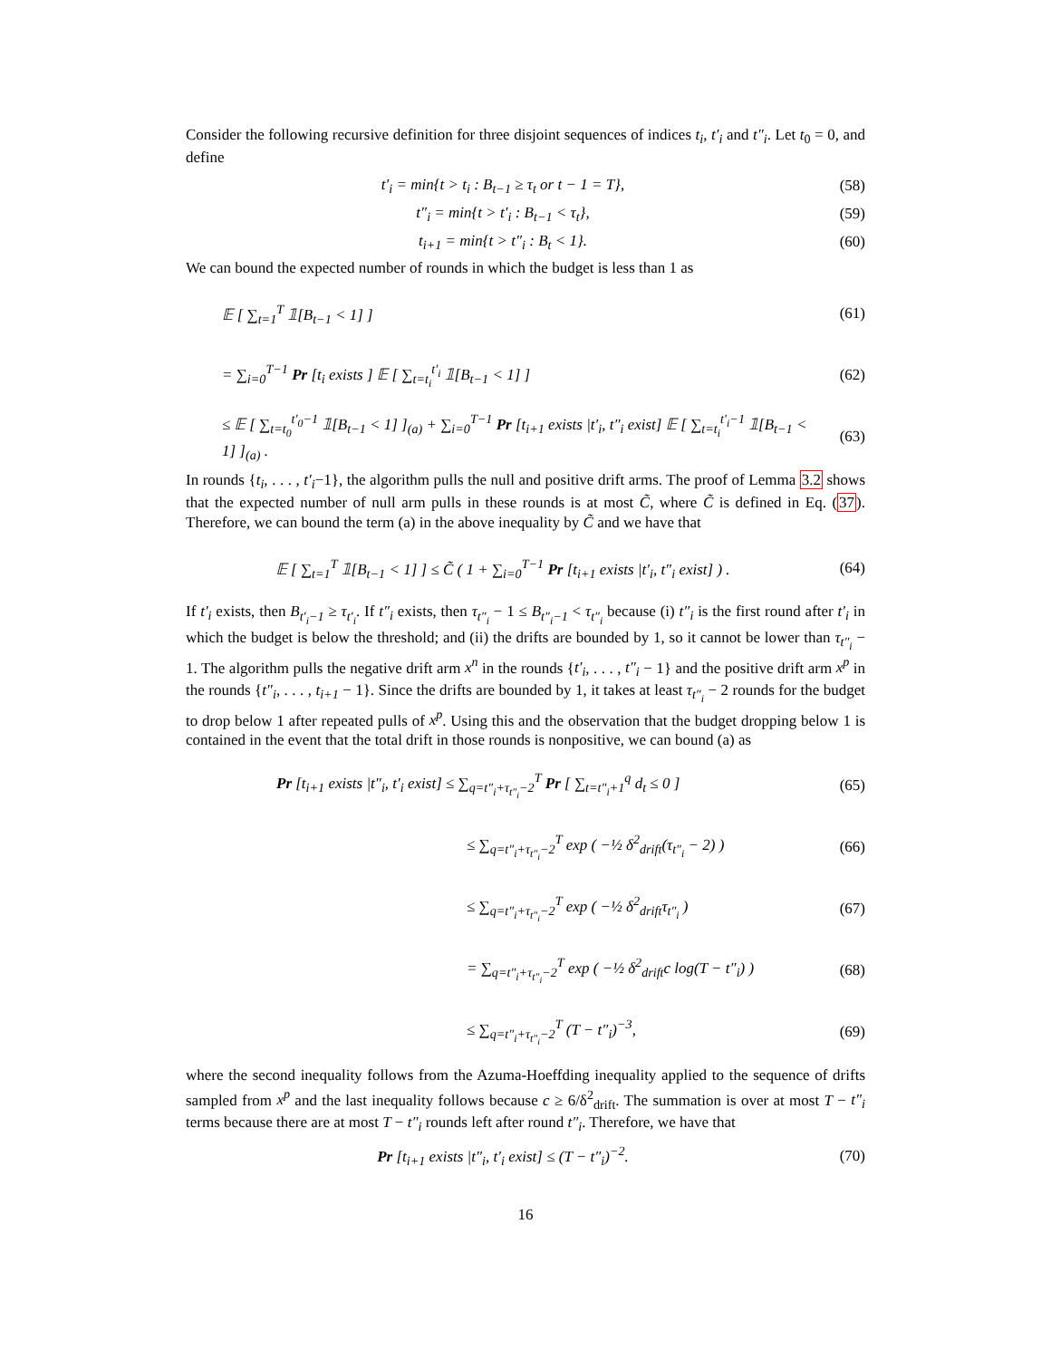Consider the following recursive definition for three disjoint sequences of indices t<sub>i</sub>, t′<sub>i</sub> and t″<sub>i</sub>. Let t<sub>0</sub> = 0, and define
t′<sub>i</sub> = min{t > t<sub>i</sub> : B<sub>t−1</sub> ≥ τ<sub>t</sub> or t − 1 = T}, (58)
t″<sub>i</sub> = min{t > t′<sub>i</sub> : B<sub>t−1</sub> < τ<sub>t</sub>}, (59)
t<sub>i+1</sub> = min{t > t″<sub>i</sub> : B<sub>t</sub> < 1}. (60)
We can bound the expected number of rounds in which the budget is less than 1 as
𝔼 [ ∑<sub>t=1</sub><sup>T</sup> 𝟙[B<sub>t−1</sub> < 1] ] (61)
= ∑<sub>i=0</sub><sup>T−1</sup> Pr [t<sub>i</sub> exists ] 𝔼 [ ∑<sub>t=t<sub>i</sub></sub><sup>t′<sub>i</sub></sup> 𝟙[B<sub>t−1</sub> < 1] ] (62)
≤ 𝔼 [ ∑<sub>t=t<sub>0</sub></sub><sup>t′<sub>0</sub>−1</sup> 𝟙[B<sub>t−1</sub> < 1] ]<sub>(a)</sub> + ∑<sub>i=0</sub><sup>T−1</sup> Pr [t<sub>i+1</sub> exists |t′<sub>i</sub>, t″<sub>i</sub> exist] 𝔼 [ ∑<sub>t=t<sub>i</sub></sub><sup>t′<sub>i</sub>−1</sup> 𝟙[B<sub>t−1</sub> < 1] ]<sub>(a)</sub> . (63)
In rounds {t<sub>i</sub>, . . . , t′<sub>i</sub>−1}, the algorithm pulls the null and positive drift arms. The proof of Lemma 3.2 shows that the expected number of null arm pulls in these rounds is at most C̃, where C̃ is defined in Eq. (37). Therefore, we can bound the term (a) in the above inequality by C̃ and we have that
𝔼 [ ∑<sub>t=1</sub><sup>T</sup> 𝟙[B<sub>t−1</sub> < 1] ] ≤ C̃ ( 1 + ∑<sub>i=0</sub><sup>T−1</sup> Pr [t<sub>i+1</sub> exists |t′<sub>i</sub>, t″<sub>i</sub> exist] ) . (64)
If t′<sub>i</sub> exists, then B<sub>t′<sub>i</sub>−1</sub> ≥ τ<sub>t′<sub>i</sub></sub>. If t″<sub>i</sub> exists, then τ<sub>t″<sub>i</sub></sub> − 1 ≤ B<sub>t″<sub>i</sub>−1</sub> < τ<sub>t″<sub>i</sub></sub> because (i) t″<sub>i</sub> is the first round after t′<sub>i</sub> in which the budget is below the threshold; and (ii) the drifts are bounded by 1, so it cannot be lower than τ<sub>t″<sub>i</sub></sub> − 1. The algorithm pulls the negative drift arm x<sup>n</sup> in the rounds {t′<sub>i</sub>, . . . , t″<sub>i</sub> − 1} and the positive drift arm x<sup>p</sup> in the rounds {t″<sub>i</sub>, . . . , t<sub>i+1</sub> − 1}. Since the drifts are bounded by 1, it takes at least τ<sub>t″<sub>i</sub></sub> − 2 rounds for the budget to drop below 1 after repeated pulls of x<sup>p</sup>. Using this and the observation that the budget dropping below 1 is contained in the event that the total drift in those rounds is nonpositive, we can bound (a) as
Pr [t<sub>i+1</sub> exists |t″<sub>i</sub>, t′<sub>i</sub> exist] ≤ ∑<sub>q=t″<sub>i</sub>+τ<sub>t″<sub>i</sub></sub>−2</sub><sup>T</sup> Pr [ ∑<sub>t=t″<sub>i</sub>+1</sub><sup>q</sup> d<sub>t</sub> ≤ 0 ] (65)
≤ ∑<sub>q=t″<sub>i</sub>+τ<sub>t″<sub>i</sub></sub>−2</sub><sup>T</sup> exp ( −½ δ<sup>2</sup><sub>drift</sub>(τ<sub>t″<sub>i</sub></sub> − 2) ) (66)
≤ ∑<sub>q=t″<sub>i</sub>+τ<sub>t″<sub>i</sub></sub>−2</sub><sup>T</sup> exp ( −½ δ<sup>2</sup><sub>drift</sub>τ<sub>t″<sub>i</sub></sub> ) (67)
= ∑<sub>q=t″<sub>i</sub>+τ<sub>t″<sub>i</sub></sub>−2</sub><sup>T</sup> exp ( −½ δ<sup>2</sup><sub>drift</sub>c log(T − t″<sub>i</sub>) ) (68)
≤ ∑<sub>q=t″<sub>i</sub>+τ<sub>t″<sub>i</sub></sub>−2</sub><sup>T</sup> (T − t″<sub>i</sub>)<sup>−3</sup>, (69)
where the second inequality follows from the Azuma-Hoeffding inequality applied to the sequence of drifts sampled from x<sup>p</sup> and the last inequality follows because c ≥ 6/δ<sup>2</sup><sub>drift</sub>. The summation is over at most T − t″<sub>i</sub> terms because there are at most T − t″<sub>i</sub> rounds left after round t″<sub>i</sub>. Therefore, we have that
Pr [t<sub>i+1</sub> exists |t″<sub>i</sub>, t′<sub>i</sub> exist] ≤ (T − t″<sub>i</sub>)<sup>−2</sup>. (70)
16